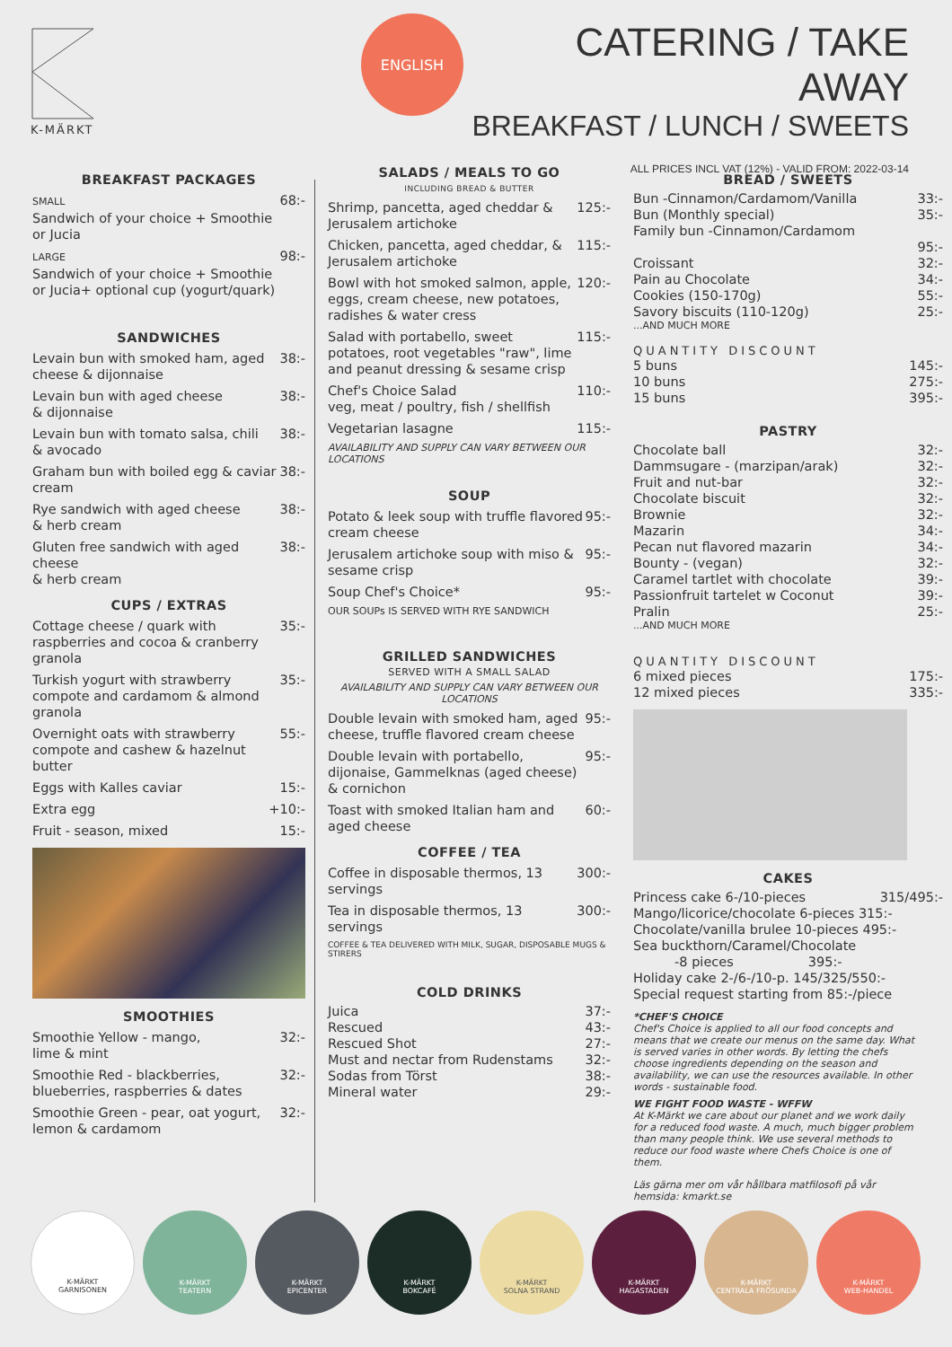K-MÄRKT
ENGLISH
CATERING / TAKE AWAY
BREAKFAST / LUNCH / SWEETS
ALL PRICES INCL VAT (12%) - VALID FROM: 2022-03-14
BREAKFAST PACKAGES
SMALL
Sandwich of your choice + Smoothie or Jucia 68:-
LARGE
Sandwich of your choice + Smoothie or Jucia+ optional cup (yogurt/quark) 98:-
SANDWICHES
Levain bun with smoked ham, aged cheese & dijonnaise 38:-
Levain bun with aged cheese
& dijonnaise 38:-
Levain bun with tomato salsa, chili
& avocado 38:-
Graham bun with boiled egg & caviar
cream 38:-
Rye sandwich with aged cheese
& herb cream 38:-
Gluten free sandwich with aged cheese
& herb cream 38:-
CUPS / EXTRAS
Cottage cheese / quark with raspberries and cocoa & cranberry granola 35:-
Turkish yogurt with strawberry compote and cardamom & almond granola 35:-
Overnight oats with strawberry compote and cashew & hazelnut butter 55:-
Eggs with Kalles caviar 15:-
Extra egg +10:-
Fruit - season, mixed 15:-
SMOOTHIES
Smoothie Yellow - mango,
lime & mint 32:-
Smoothie Red - blackberries, blueberries, raspberries & dates 32:-
Smoothie Green - pear, oat yogurt, lemon & cardamom 32:-
SALADS / MEALS TO GO
INCLUDING BREAD & BUTTER
Shrimp, pancetta, aged cheddar & Jerusalem artichoke 125:-
Chicken, pancetta, aged cheddar, & Jerusalem artichoke 115:-
Bowl with hot smoked salmon, apple, eggs, cream cheese, new potatoes, radishes & water cress 120:-
Salad with portabello, sweet potatoes, root vegetables "raw", lime and peanut dressing & sesame crisp 115:-
Chef's Choice Salad
veg, meat / poultry, fish / shellfish 110:-
Vegetarian lasagne 115:-
AVAILABILITY AND SUPPLY CAN VARY BETWEEN OUR LOCATIONS
SOUP
Potato & leek soup with truffle flavored cream cheese 95:-
Jerusalem artichoke soup with miso & sesame crisp 95:-
Soup Chef's Choice* 95:-
OUR SOUPs IS SERVED WITH RYE SANDWICH
GRILLED SANDWICHES
SERVED WITH A SMALL SALAD
AVAILABILITY AND SUPPLY CAN VARY BETWEEN OUR LOCATIONS
Double levain with smoked ham, aged cheese, truffle flavored cream cheese 95:-
Double levain with portabello, dijonaise, Gammelknas (aged cheese) & cornichon 95:-
Toast with smoked Italian ham and aged cheese 60:-
COFFEE / TEA
Coffee in disposable thermos, 13 servings 300:-
Tea in disposable thermos, 13 servings 300:-
COFFEE & TEA DELIVERED WITH MILK, SUGAR, DISPOSABLE MUGS & STIRERS
COLD DRINKS
Juica 37:-
Rescued 43:-
Rescued Shot 27:-
Must and nectar from Rudenstams 32:-
Sodas from Törst 38:-
Mineral water 29:-
BREAD / SWEETS
Bun -Cinnamon/Cardamom/Vanilla 33:-
Bun (Monthly special) 35:-
Family bun -Cinnamon/Cardamom
95:-
Croissant 32:-
Pain au Chocolate 34:-
Cookies (150-170g) 55:-
Savory biscuits (110-120g) 25:-
...AND MUCH MORE
QUANTITY DISCOUNT
5 buns 145:-
10 buns 275:-
15 buns 395:-
PASTRY
Chocolate ball 32:-
Dammsugare - (marzipan/arak) 32:-
Fruit and nut-bar 32:-
Chocolate biscuit 32:-
Brownie 32:-
Mazarin 34:-
Pecan nut flavored mazarin 34:-
Bounty - (vegan) 32:-
Caramel tartlet with chocolate 39:-
Passionfruit tartelet w Coconut 39:-
Pralin 25:-
...AND MUCH MORE
QUANTITY DISCOUNT
6 mixed pieces 175:-
12 mixed pieces 335:-
CAKES
Princess cake 6-/10-pieces 315/495:-
Mango/licorice/chocolate 6-pieces 315:-
Chocolate/vanilla brulee 10-pieces 495:-
Sea buckthorn/Caramel/Chocolate
-8 pieces 395:-
Holiday cake 2-/6-/10-p. 145/325/550:-
Special request starting from 85:-/piece
*CHEF'S CHOICE
Chef's Choice is applied to all our food concepts and means that we create our menus on the same day. What is served varies in other words. By letting the chefs choose ingredients depending on the season and availability, we can use the resources available. In other words - sustainable food.
WE FIGHT FOOD WASTE - WFFW
At K-Märkt we care about our planet and we work daily for a reduced food waste. A much, much bigger problem than many people think. We use several methods to reduce our food waste where Chefs Choice is one of them.
Läs gärna mer om vår hållbara matfilosofi på vår hemsida: kmarkt.se
K-MÄRKT
GARNISONEN
K-MÄRKT
TEATERN
K-MÄRKT
EPICENTER
K-MÄRKT
BOKCAFÉ
K-MÄRKT
SOLNA STRAND
K-MÄRKT
HAGASTADEN
K-MÄRKT
CENTRALA FRÖSUNDA
K-MÄRKT
WEB-HANDEL